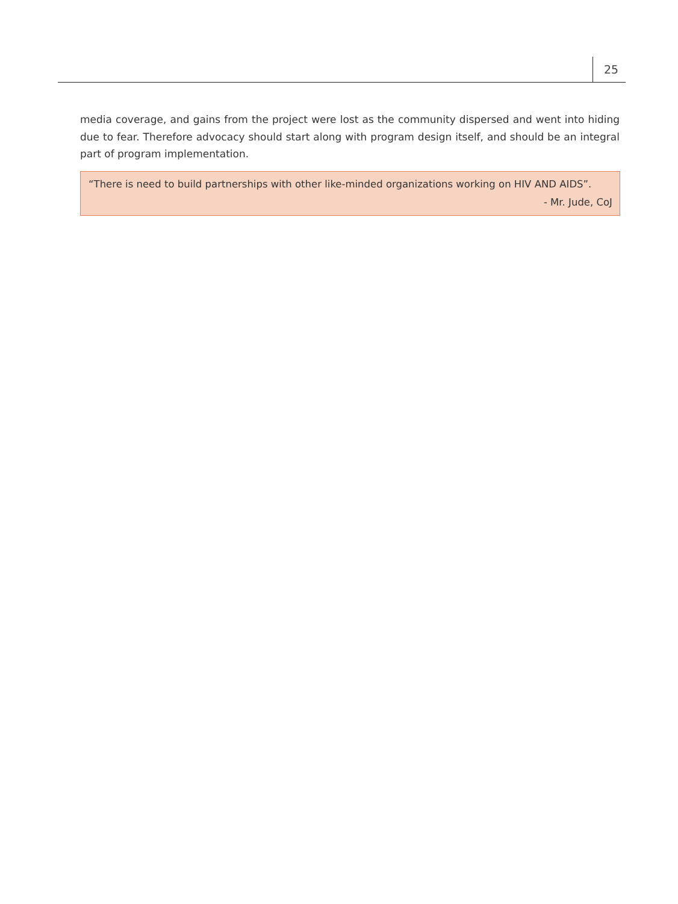25
media coverage, and gains from the project were lost as the community dispersed and went into hiding due to fear. Therefore advocacy should start along with program design itself, and should be an integral part of program implementation.
“There is need to build partnerships with other like-minded organizations working on HIV AND AIDS”.
- Mr. Jude, CoJ